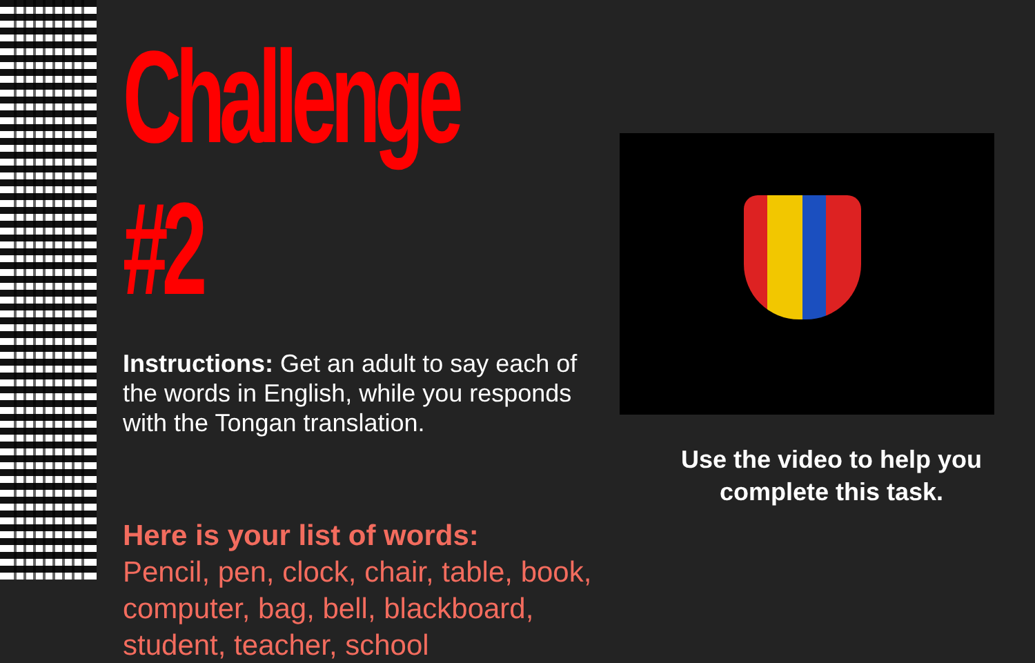Challenge #2
Instructions: Get an adult to say each of the words in English, while you responds with the Tongan translation.
Here is your list of words:
Pencil, pen, clock, chair, table, book, computer, bag, bell, blackboard, student, teacher, school
Use the video to help you complete this task.